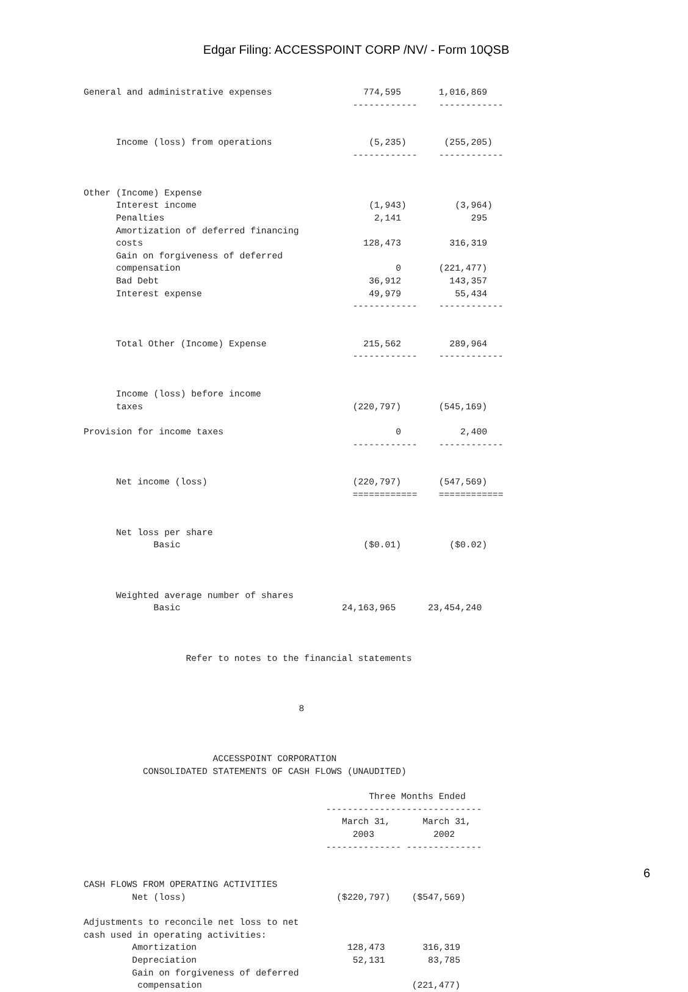Edgar Filing: ACCESSPOINT CORP /NV/ - Form 10QSB
General and administrative expenses                 774,595       1,016,869
                                                  ------------    ------------


      Income (loss) from operations                  (5,235)       (255,205)
                                                  ------------    ------------


Other (Income) Expense
      Interest income                                (1,943)         (3,964)
      Penalties                                       2,141             295
      Amortization of deferred financing
      costs                                         128,473         316,319
      Gain on forgiveness of deferred
      compensation                                        0       (221,477)
      Bad Debt                                       36,912         143,357
      Interest expense                               49,979          55,434
                                                  ------------    ------------


      Total Other (Income) Expense                  215,562         289,964
                                                  ------------    ------------


      Income (loss) before income
      taxes                                       (220,797)       (545,169)

Provision for income taxes                                0           2,400
                                                  ------------    ------------


      Net income (loss)                           (220,797)       (547,569)
                                                  ============    ============


      Net loss per share
             Basic                                  ($0.01)         ($0.02)



      Weighted average number of shares
             Basic                              24,163,965      23,454,240



                   Refer to notes to the financial statements



                                        8



                        ACCESSPOINT CORPORATION
           CONSOLIDATED STATEMENTS OF CASH FLOWS (UNAUDITED)

                                                     Three Months Ended
                                             -----------------------------
                                                March 31,      March 31,
                                                  2003           2002
                                             -------------- --------------


CASH FLOWS FROM OPERATING ACTIVITIES
         Net (loss)                            ($220,797)    ($547,569)

Adjustments to reconcile net loss to net
cash used in operating activities:
         Amortization                            128,473       316,319
         Depreciation                             52,131        83,785
         Gain on forgiveness of deferred
          compensation                                       (221,477)
6